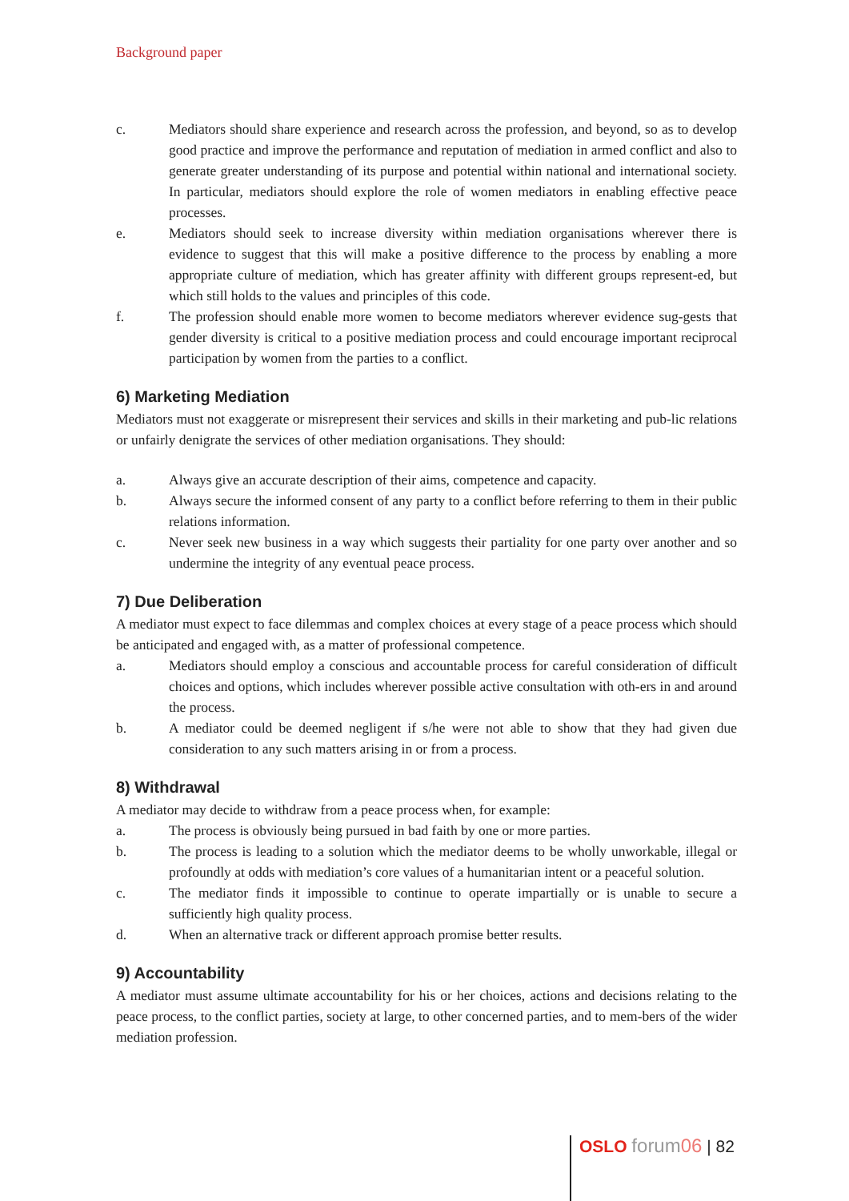Background paper
c. Mediators should share experience and research across the profession, and beyond, so as to develop good practice and improve the performance and reputation of mediation in armed conflict and also to generate greater understanding of its purpose and potential within national and international society. In particular, mediators should explore the role of women mediators in enabling effective peace processes.
e. Mediators should seek to increase diversity within mediation organisations wherever there is evidence to suggest that this will make a positive difference to the process by enabling a more appropriate culture of mediation, which has greater affinity with different groups represent-ed, but which still holds to the values and principles of this code.
f. The profession should enable more women to become mediators wherever evidence sug-gests that gender diversity is critical to a positive mediation process and could encourage important reciprocal participation by women from the parties to a conflict.
6) Marketing Mediation
Mediators must not exaggerate or misrepresent their services and skills in their marketing and pub-lic relations or unfairly denigrate the services of other mediation organisations. They should:
a. Always give an accurate description of their aims, competence and capacity.
b. Always secure the informed consent of any party to a conflict before referring to them in their public relations information.
c. Never seek new business in a way which suggests their partiality for one party over another and so undermine the integrity of any eventual peace process.
7) Due Deliberation
A mediator must expect to face dilemmas and complex choices at every stage of a peace process which should be anticipated and engaged with, as a matter of professional competence.
a. Mediators should employ a conscious and accountable process for careful consideration of difficult choices and options, which includes wherever possible active consultation with oth-ers in and around the process.
b. A mediator could be deemed negligent if s/he were not able to show that they had given due consideration to any such matters arising in or from a process.
8) Withdrawal
A mediator may decide to withdraw from a peace process when, for example:
a. The process is obviously being pursued in bad faith by one or more parties.
b. The process is leading to a solution which the mediator deems to be wholly unworkable, illegal or profoundly at odds with mediation’s core values of a humanitarian intent or a peaceful solution.
c. The mediator finds it impossible to continue to operate impartially or is unable to secure a sufficiently high quality process.
d. When an alternative track or different approach promise better results.
9) Accountability
A mediator must assume ultimate accountability for his or her choices, actions and decisions relating to the peace process, to the conflict parties, society at large, to other concerned parties, and to mem-bers of the wider mediation profession.
OSLO forum06 | 82